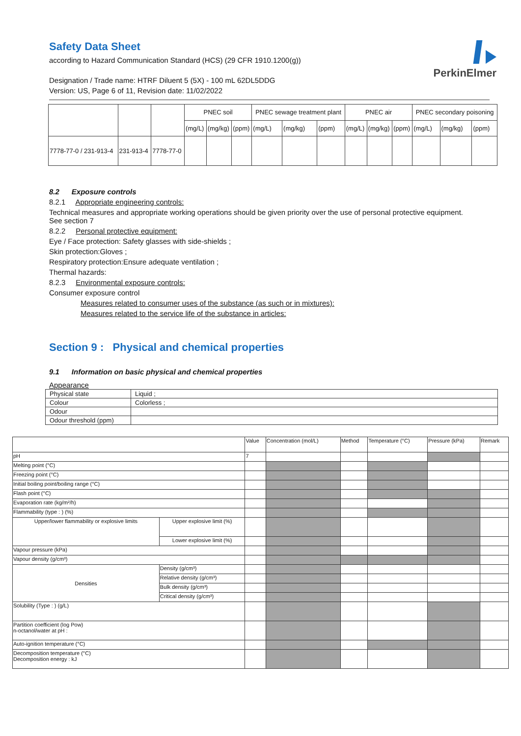Safety Data Sheet
according to Hazard Communication Standard (HCS) (29 CFR 1910.1200(g))
PerkinElmer
Designation / Trade name: HTRF Diluent 5 (5X) - 100 mL 62DL5DDG
Version: US, Page 6 of 11, Revision date: 11/02/2022
| | | | PNEC soil | | | PNEC sewage treatment plant | | | PNEC air | | | PNEC secondary poisoning | | |
| | | | (mg/L) | (mg/kg) | (ppm) | (mg/L) | (mg/kg) | (ppm) | (mg/L) | (mg/kg) | (ppm) | (mg/L) | (mg/kg) | (ppm) |
| 7778-77-0 / 231-913-4 | 231-913-4 | 7778-77-0 | | | | | | | | | | | | |
8.2 Exposure controls
8.2.1 Appropriate engineering controls:
Technical measures and appropriate working operations should be given priority over the use of personal protective equipment. See section 7
8.2.2 Personal protective equipment:
Eye / Face protection: Safety glasses with side-shields ;
Skin protection:Gloves ;
Respiratory protection:Ensure adequate ventilation ;
Thermal hazards:
8.2.3 Environmental exposure controls:
Consumer exposure control
Measures related to consumer uses of the substance (as such or in mixtures):
Measures related to the service life of the substance in articles:
Section 9 : Physical and chemical properties
9.1 Information on basic physical and chemical properties
Appearance
| Physical state | Liquid ; |
| Colour | Colorless ; |
| Odour | |
| Odour threshold (ppm) | |
| | | Value | Concentration (mol/L) | Method | Temperature (°C) | Pressure (kPa) | Remark |
| pH | | 7 | | | | | |
| Melting point (°C) | | | | | | | |
| Freezing point (°C) | | | | | | | |
| Initial boiling point/boiling range (°C) | | | | | | | |
| Flash point (°C) | | | | | | | |
| Evaporation rate (kg/m²/h) | | | | | | | |
| Flammability (type : ) (%) | | | | | | | |
| Upper/lower flammability or explosive limits | Upper explosive limit (%) | | | | | | |
| | Lower explosive limit (%) | | | | | | |
| Vapour pressure (kPa) | | | | | | | |
| Vapour density (g/cm³) | | | | | | | |
| Densities | Density (g/cm³) | | | | | | |
| | Relative density (g/cm³) | | | | | | |
| | Bulk density (g/cm³) | | | | | | |
| | Critical density (g/cm³) | | | | | | |
| Solubility (Type : ) (g/L) | | | | | | | |
| Partition coefficient (log Pow) n-octanol/water at pH : | | | | | | | |
| Auto-ignition temperature (°C) | | | | | | | |
| Decomposition temperature (°C) Decomposition energy : kJ | | | | | | | |